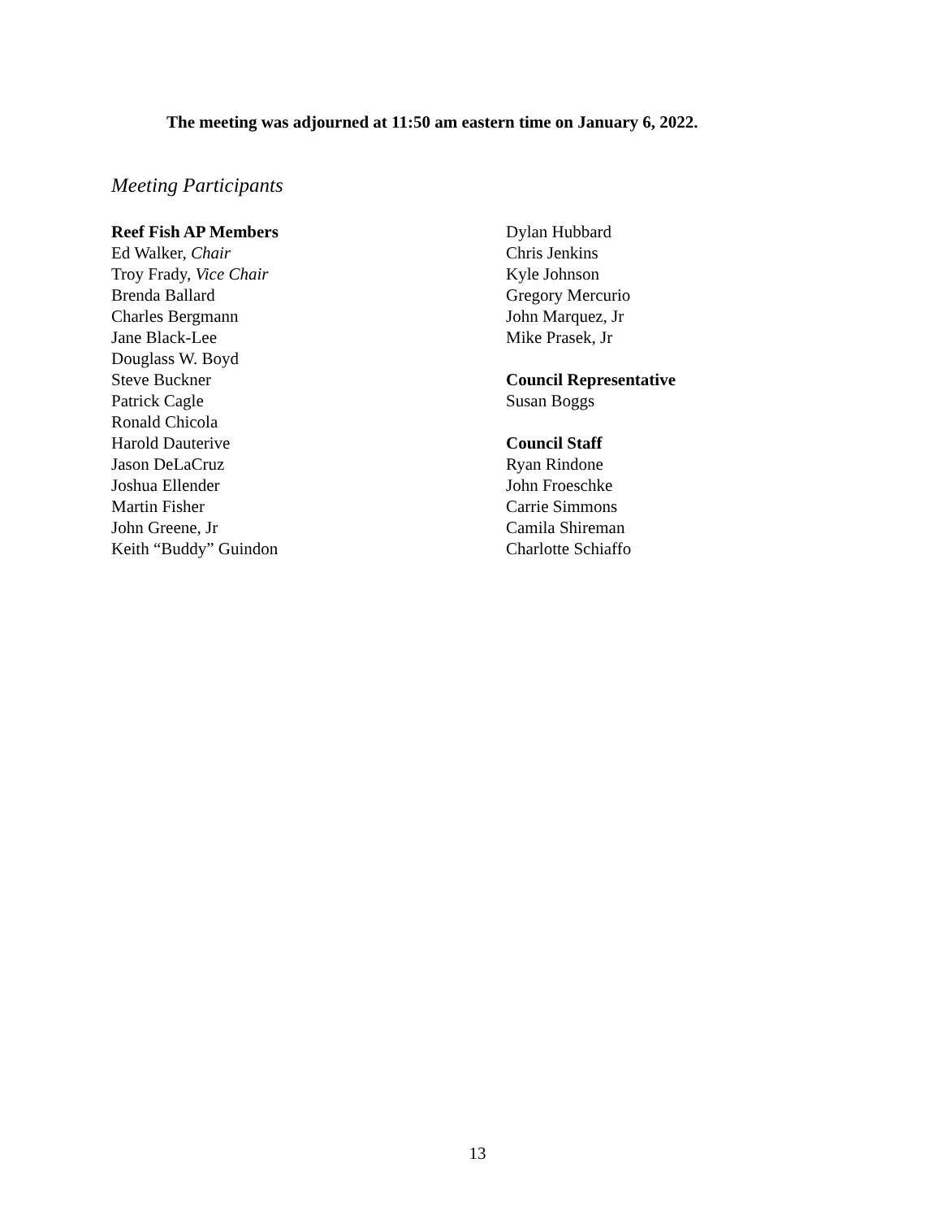The meeting was adjourned at 11:50 am eastern time on January 6, 2022.
Meeting Participants
Reef Fish AP Members
Ed Walker, Chair
Troy Frady, Vice Chair
Brenda Ballard
Charles Bergmann
Jane Black-Lee
Douglass W. Boyd
Steve Buckner
Patrick Cagle
Ronald Chicola
Harold Dauterive
Jason DeLaCruz
Joshua Ellender
Martin Fisher
John Greene, Jr
Keith “Buddy” Guindon
Dylan Hubbard
Chris Jenkins
Kyle Johnson
Gregory Mercurio
John Marquez, Jr
Mike Prasek, Jr
Council Representative
Susan Boggs
Council Staff
Ryan Rindone
John Froeschke
Carrie Simmons
Camila Shireman
Charlotte Schiaffo
13